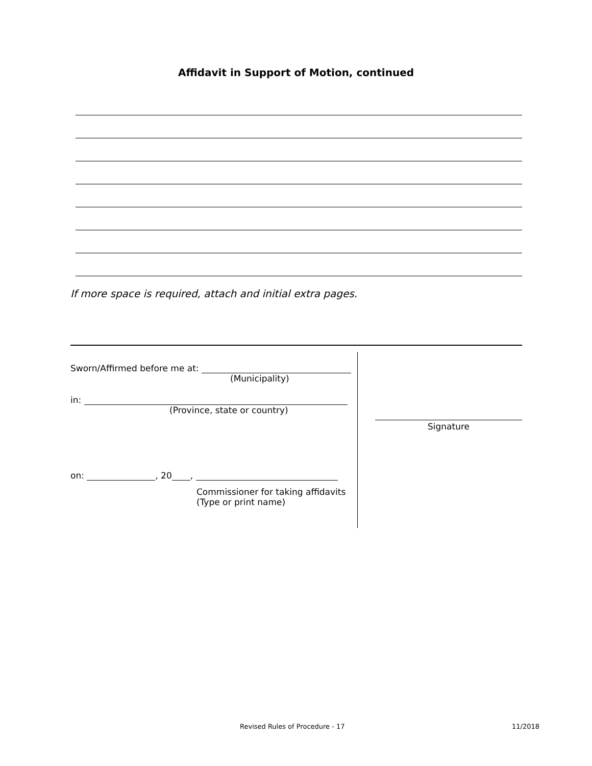Affidavit in Support of Motion, continued
If more space is required, attach and initial extra pages.
Sworn/Affirmed before me at:
(Municipality)
in:
(Province, state or country)
on: , 20 ,
Commissioner for taking affidavits
(Type or print name)
Signature
Revised Rules of Procedure - 17
11/2018